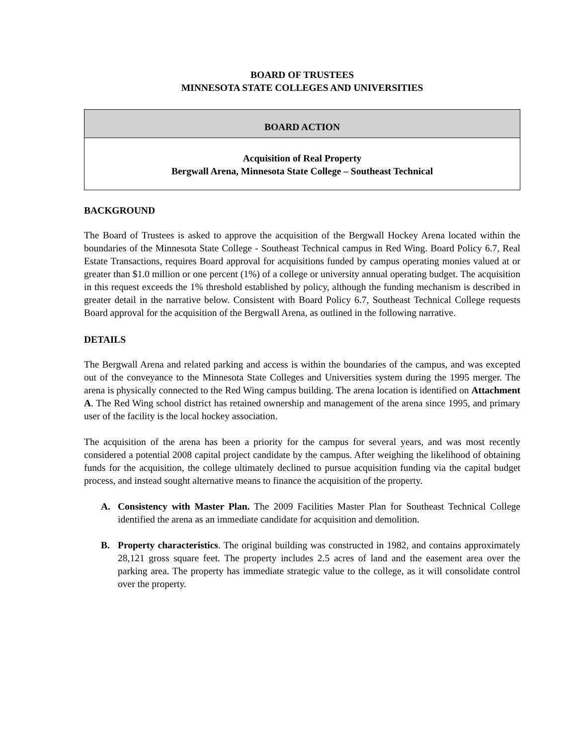BOARD OF TRUSTEES
MINNESOTA STATE COLLEGES AND UNIVERSITIES
BOARD ACTION
Acquisition of Real Property
Bergwall Arena, Minnesota State College – Southeast Technical
BACKGROUND
The Board of Trustees is asked to approve the acquisition of the Bergwall Hockey Arena located within the boundaries of the Minnesota State College - Southeast Technical campus in Red Wing. Board Policy 6.7, Real Estate Transactions, requires Board approval for acquisitions funded by campus operating monies valued at or greater than $1.0 million or one percent (1%) of a college or university annual operating budget. The acquisition in this request exceeds the 1% threshold established by policy, although the funding mechanism is described in greater detail in the narrative below. Consistent with Board Policy 6.7, Southeast Technical College requests Board approval for the acquisition of the Bergwall Arena, as outlined in the following narrative.
DETAILS
The Bergwall Arena and related parking and access is within the boundaries of the campus, and was excepted out of the conveyance to the Minnesota State Colleges and Universities system during the 1995 merger. The arena is physically connected to the Red Wing campus building. The arena location is identified on Attachment A. The Red Wing school district has retained ownership and management of the arena since 1995, and primary user of the facility is the local hockey association.
The acquisition of the arena has been a priority for the campus for several years, and was most recently considered a potential 2008 capital project candidate by the campus. After weighing the likelihood of obtaining funds for the acquisition, the college ultimately declined to pursue acquisition funding via the capital budget process, and instead sought alternative means to finance the acquisition of the property.
A. Consistency with Master Plan. The 2009 Facilities Master Plan for Southeast Technical College identified the arena as an immediate candidate for acquisition and demolition.
B. Property characteristics. The original building was constructed in 1982, and contains approximately 28,121 gross square feet. The property includes 2.5 acres of land and the easement area over the parking area. The property has immediate strategic value to the college, as it will consolidate control over the property.